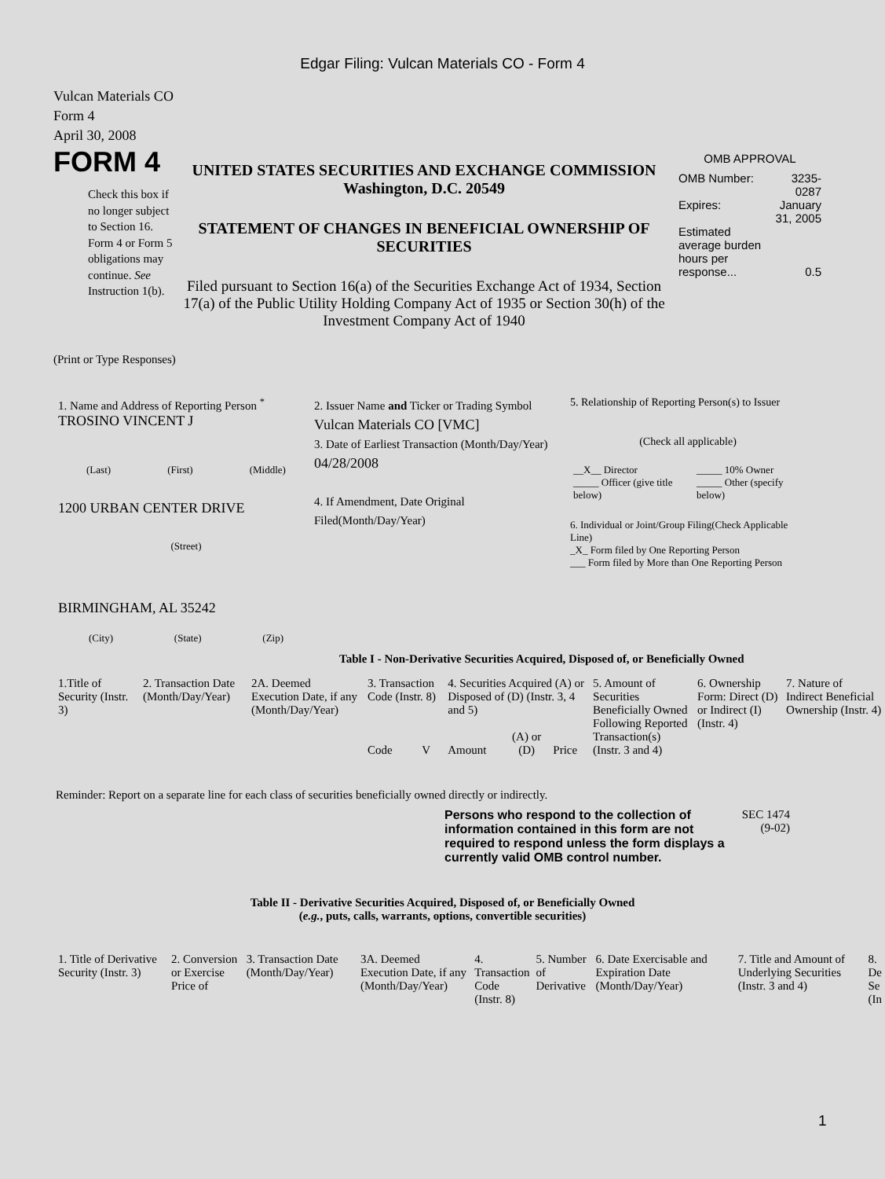Edgar Filing: Vulcan Materials CO - Form 4
Vulcan Materials CO
Form 4
April 30, 2008
FORM 4
Check this box if no longer subject to Section 16. Form 4 or Form 5 obligations may continue. See Instruction 1(b).
UNITED STATES SECURITIES AND EXCHANGE COMMISSION
Washington, D.C. 20549
STATEMENT OF CHANGES IN BENEFICIAL OWNERSHIP OF SECURITIES
Filed pursuant to Section 16(a) of the Securities Exchange Act of 1934, Section 17(a) of the Public Utility Holding Company Act of 1935 or Section 30(h) of the Investment Company Act of 1940
OMB APPROVAL
| OMB Number: | 3235-0287 |
| Expires: | January 31, 2005 |
| Estimated average burden hours per response... | 0.5 |
(Print or Type Responses)
1. Name and Address of Reporting Person <sup>*</sup>
TROSINO VINCENT J
(Last) (First) (Middle)
1200 URBAN CENTER DRIVE
(Street)
BIRMINGHAM, AL 35242
(City) (State) (Zip)
2. Issuer Name and Ticker or Trading Symbol
Vulcan Materials CO [VMC]
3. Date of Earliest Transaction (Month/Day/Year)
04/28/2008
4. If Amendment, Date Original Filed(Month/Day/Year)
5. Relationship of Reporting Person(s) to Issuer
(Check all applicable)
| __X__ Director _____ Officer (give title below) | _____ 10% Owner _____ Other (specify below) |
6. Individual or Joint/Group Filing(Check Applicable Line)
_X_ Form filed by One Reporting Person
___ Form filed by More than One Reporting Person
Table I - Non-Derivative Securities Acquired, Disposed of, or Beneficially Owned
| 1.Title of Security (Instr. 3) | 2. Transaction Date (Month/Day/Year) | 2A. Deemed Execution Date, if any (Month/Day/Year) | 3. Transaction Code (Instr. 8) | | 4. Securities Acquired (A) or Disposed of (D) (Instr. 3, 4 and 5) | | | 5. Amount of Securities Beneficially Owned Following Reported Transaction(s) (Instr. 3 and 4) | 6. Ownership Form: Direct (D) or Indirect (I) (Instr. 4) | 7. Nature of Indirect Beneficial Ownership (Instr. 4) |
| | | | Code | V | Amount | (A) or (D) | Price | | | |
Reminder: Report on a separate line for each class of securities beneficially owned directly or indirectly.
Persons who respond to the collection of information contained in this form are not required to respond unless the form displays a currently valid OMB control number.
SEC 1474
(9-02)
Table II - Derivative Securities Acquired, Disposed of, or Beneficially Owned
(e.g., puts, calls, warrants, options, convertible securities)
| 1. Title of Derivative Security (Instr. 3) | 2. Conversion or Exercise Price of | 3. Transaction Date (Month/Day/Year) | 3A. Deemed Execution Date, if any (Month/Day/Year) | 4. Transaction Code (Instr. 8) | 5. Number of Derivative | 6. Date Exercisable and Expiration Date (Month/Day/Year) | 7. Title and Amount of Underlying Securities (Instr. 3 and 4) | 8. De Se (In |
1